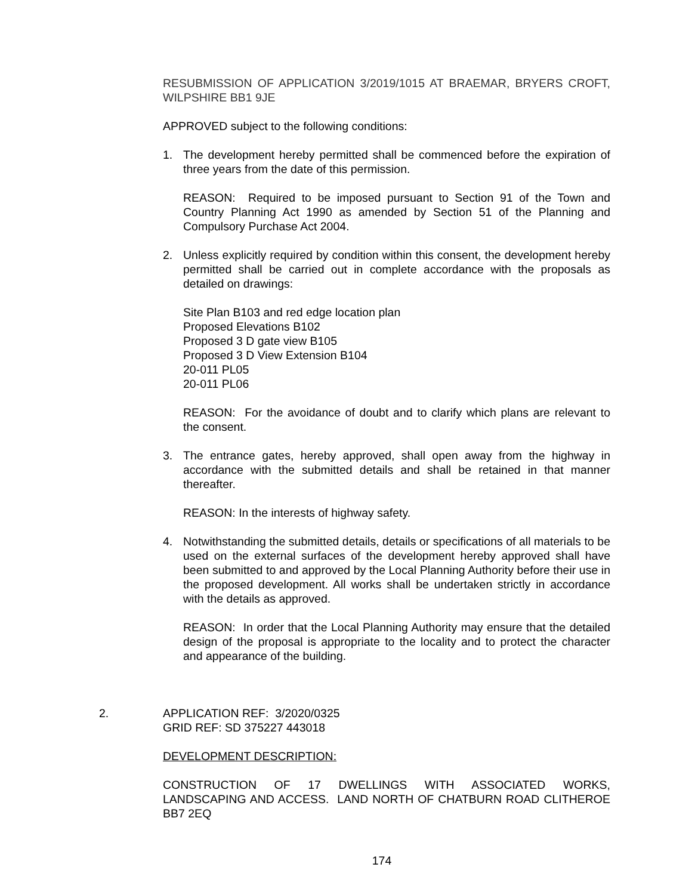RESUBMISSION OF APPLICATION 3/2019/1015 AT BRAEMAR, BRYERS CROFT, WILPSHIRE BB1 9JE
APPROVED subject to the following conditions:
1. The development hereby permitted shall be commenced before the expiration of three years from the date of this permission.
REASON: Required to be imposed pursuant to Section 91 of the Town and Country Planning Act 1990 as amended by Section 51 of the Planning and Compulsory Purchase Act 2004.
2. Unless explicitly required by condition within this consent, the development hereby permitted shall be carried out in complete accordance with the proposals as detailed on drawings:
Site Plan B103 and red edge location plan
Proposed Elevations B102
Proposed 3 D gate view B105
Proposed 3 D View Extension B104
20-011 PL05
20-011 PL06
REASON: For the avoidance of doubt and to clarify which plans are relevant to the consent.
3. The entrance gates, hereby approved, shall open away from the highway in accordance with the submitted details and shall be retained in that manner thereafter.
REASON: In the interests of highway safety.
4. Notwithstanding the submitted details, details or specifications of all materials to be used on the external surfaces of the development hereby approved shall have been submitted to and approved by the Local Planning Authority before their use in the proposed development. All works shall be undertaken strictly in accordance with the details as approved.
REASON: In order that the Local Planning Authority may ensure that the detailed design of the proposal is appropriate to the locality and to protect the character and appearance of the building.
2. APPLICATION REF: 3/2020/0325
GRID REF: SD 375227 443018
DEVELOPMENT DESCRIPTION:
CONSTRUCTION OF 17 DWELLINGS WITH ASSOCIATED WORKS, LANDSCAPING AND ACCESS. LAND NORTH OF CHATBURN ROAD CLITHEROE BB7 2EQ
174